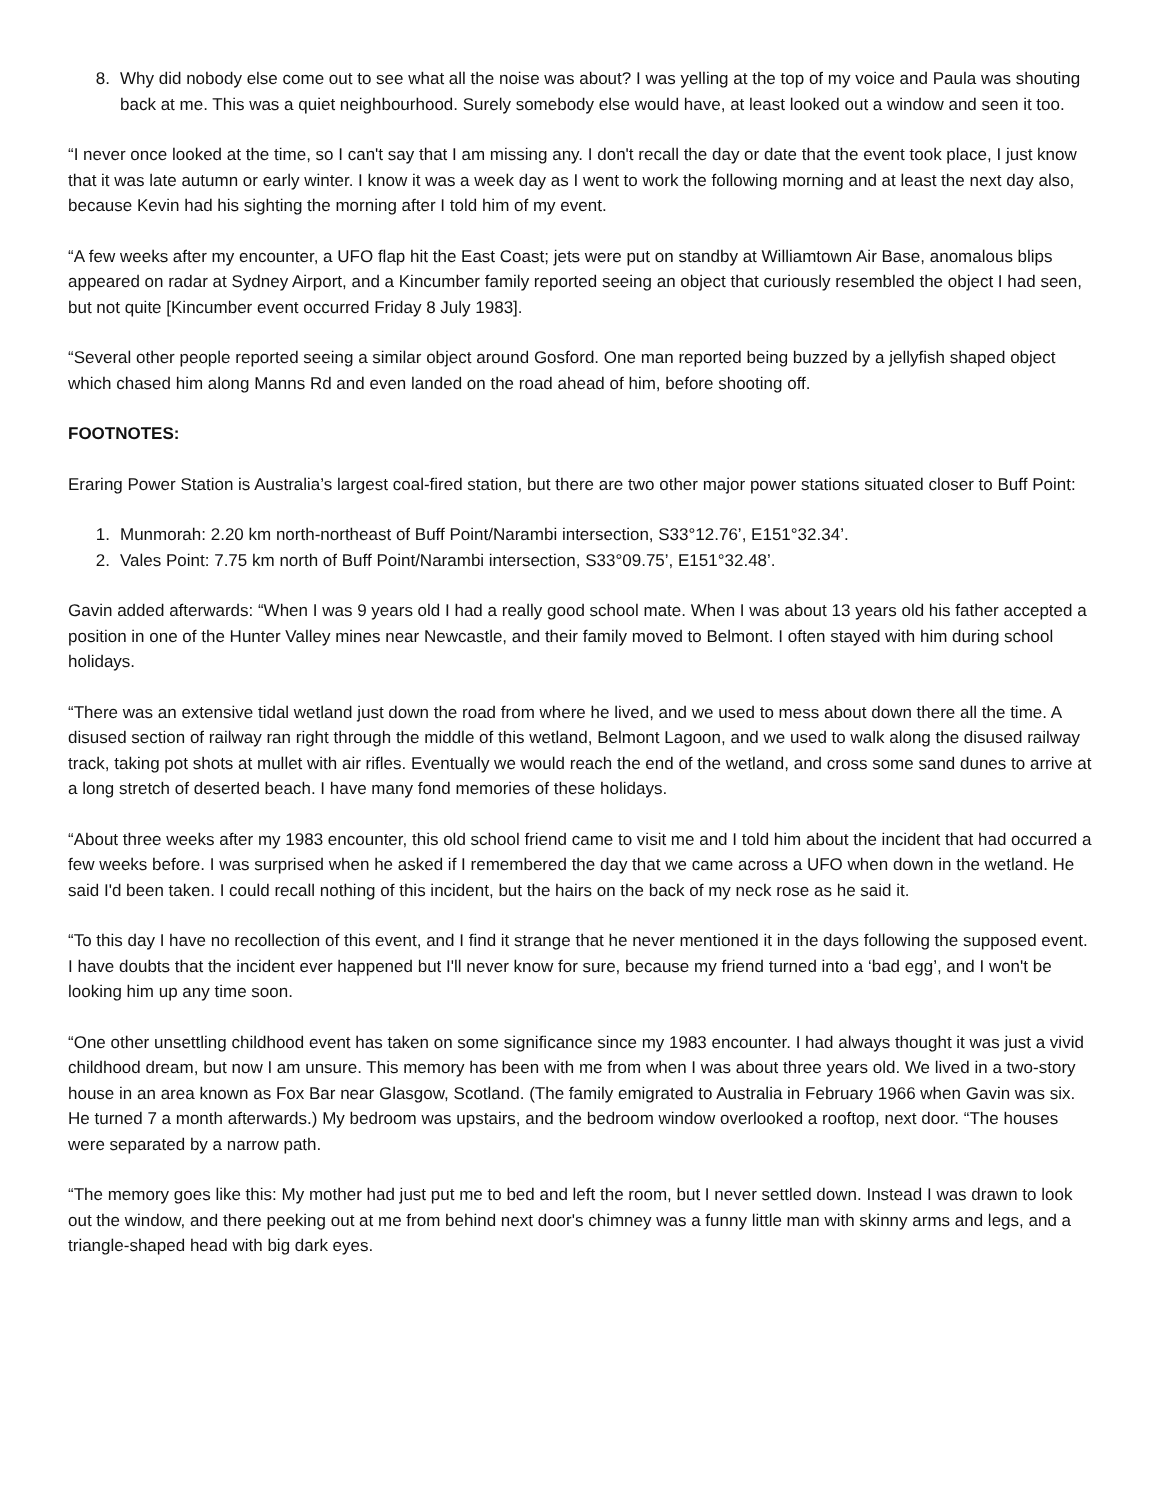8. Why did nobody else come out to see what all the noise was about? I was yelling at the top of my voice and Paula was shouting back at me. This was a quiet neighbourhood. Surely somebody else would have, at least looked out a window and seen it too.
“I never once looked at the time, so I can't say that I am missing any. I don't recall the day or date that the event took place, I just know that it was late autumn or early winter. I know it was a week day as I went to work the following morning and at least the next day also, because Kevin had his sighting the morning after I told him of my event.
“A few weeks after my encounter, a UFO flap hit the East Coast; jets were put on standby at Williamtown Air Base, anomalous blips appeared on radar at Sydney Airport, and a Kincumber family reported seeing an object that curiously resembled the object I had seen, but not quite [Kincumber event occurred Friday 8 July 1983].
“Several other people reported seeing a similar object around Gosford. One man reported being buzzed by a jellyfish shaped object which chased him along Manns Rd and even landed on the road ahead of him, before shooting off.
FOOTNOTES:
Eraring Power Station is Australia’s largest coal-fired station, but there are two other major power stations situated closer to Buff Point:
1. Munmorah: 2.20 km north-northeast of Buff Point/Narambi intersection, S33°12.76’, E151°32.34’.
2. Vales Point: 7.75 km north of Buff Point/Narambi intersection, S33°09.75’, E151°32.48’.
Gavin added afterwards: “When I was 9 years old I had a really good school mate. When I was about 13 years old his father accepted a position in one of the Hunter Valley mines near Newcastle, and their family moved to Belmont. I often stayed with him during school holidays.
“There was an extensive tidal wetland just down the road from where he lived, and we used to mess about down there all the time. A disused section of railway ran right through the middle of this wetland, Belmont Lagoon, and we used to walk along the disused railway track, taking pot shots at mullet with air rifles. Eventually we would reach the end of the wetland, and cross some sand dunes to arrive at a long stretch of deserted beach. I have many fond memories of these holidays.
“About three weeks after my 1983 encounter, this old school friend came to visit me and I told him about the incident that had occurred a few weeks before. I was surprised when he asked if I remembered the day that we came across a UFO when down in the wetland. He said I'd been taken. I could recall nothing of this incident, but the hairs on the back of my neck rose as he said it.
“To this day I have no recollection of this event, and I find it strange that he never mentioned it in the days following the supposed event. I have doubts that the incident ever happened but I'll never know for sure, because my friend turned into a ‘bad egg’, and I won't be looking him up any time soon.
“One other unsettling childhood event has taken on some significance since my 1983 encounter. I had always thought it was just a vivid childhood dream, but now I am unsure. This memory has been with me from when I was about three years old. We lived in a two-story house in an area known as Fox Bar near Glasgow, Scotland. (The family emigrated to Australia in February 1966 when Gavin was six. He turned 7 a month afterwards.) My bedroom was upstairs, and the bedroom window overlooked a rooftop, next door. “The houses were separated by a narrow path.
“The memory goes like this: My mother had just put me to bed and left the room, but I never settled down. Instead I was drawn to look out the window, and there peeking out at me from behind next door's chimney was a funny little man with skinny arms and legs, and a triangle-shaped head with big dark eyes.